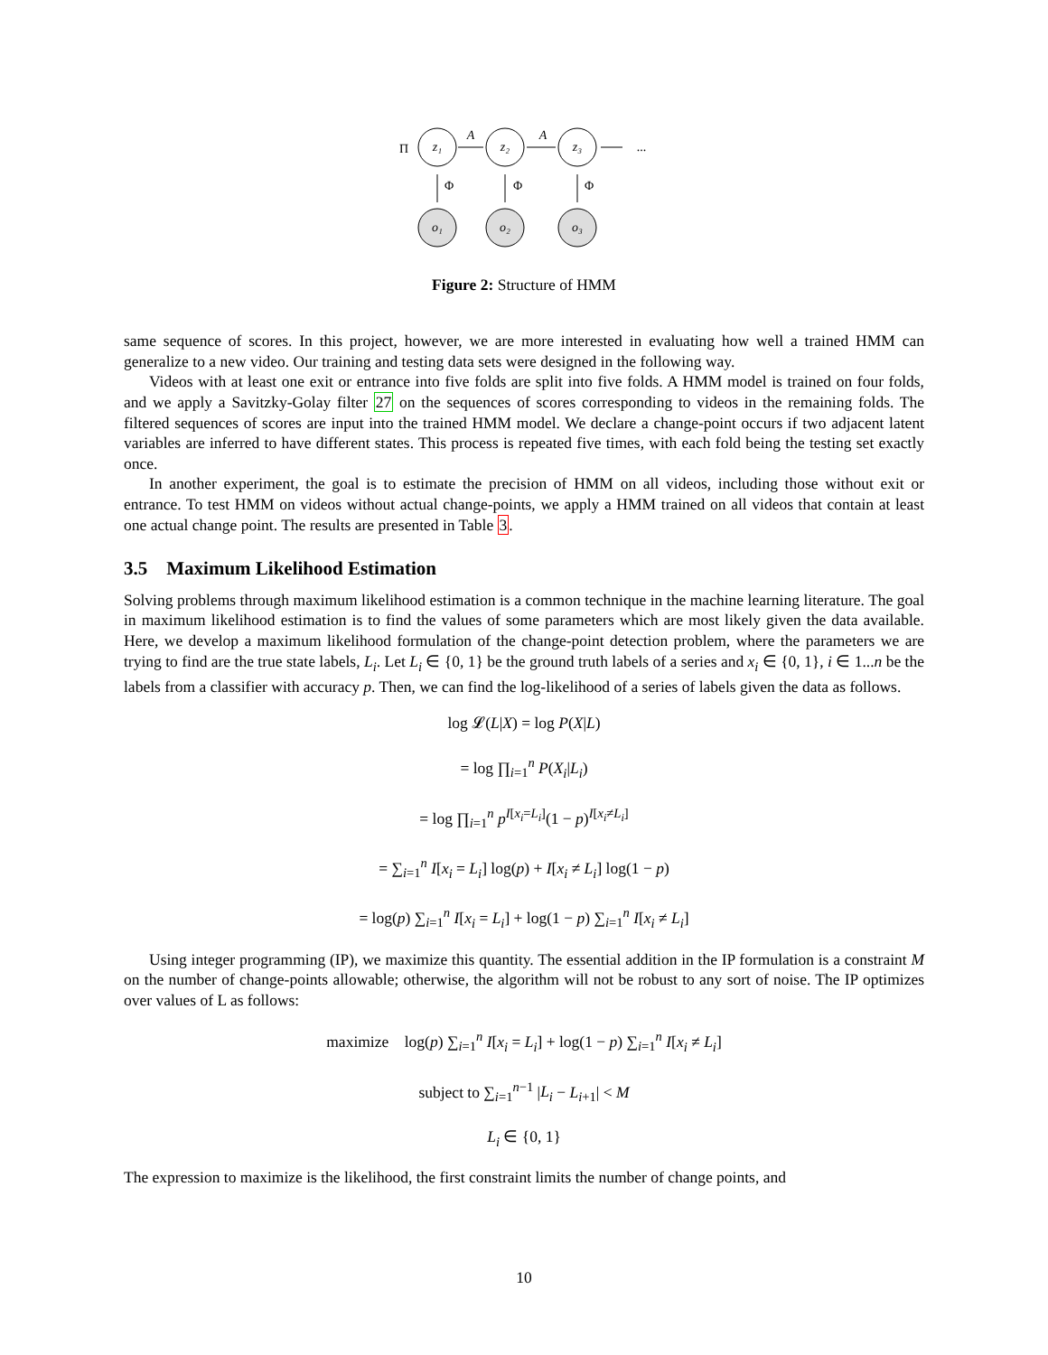Π
z₁
z₂
z₃
A
A
...
Φ
Φ
Φ
o₁
o₂
o₃
Figure 2: Structure of HMM
same sequence of scores. In this project, however, we are more interested in evaluating how well a trained HMM can generalize to a new video. Our training and testing data sets were designed in the following way.
Videos with at least one exit or entrance into five folds are split into five folds. A HMM model is trained on four folds, and we apply a Savitzky-Golay filter 27 on the sequences of scores corresponding to videos in the remaining folds. The filtered sequences of scores are input into the trained HMM model. We declare a change-point occurs if two adjacent latent variables are inferred to have different states. This process is repeated five times, with each fold being the testing set exactly once.
In another experiment, the goal is to estimate the precision of HMM on all videos, including those without exit or entrance. To test HMM on videos without actual change-points, we apply a HMM trained on all videos that contain at least one actual change point. The results are presented in Table 3.
3.5 Maximum Likelihood Estimation
Solving problems through maximum likelihood estimation is a common technique in the machine learning literature. The goal in maximum likelihood estimation is to find the values of some parameters which are most likely given the data available. Here, we develop a maximum likelihood formulation of the change-point detection problem, where the parameters we are trying to find are the true state labels, L<sub>i</sub>. Let L<sub>i</sub> ∈ {0, 1} be the ground truth labels of a series and x<sub>i</sub> ∈ {0, 1}, i ∈ 1...n be the labels from a classifier with accuracy p. Then, we can find the log-likelihood of a series of labels given the data as follows.
log 𝓛(L|X) = log P(X|L)
= log ∏<sub>i=1</sub><sup>n</sup> P(X<sub>i</sub>|L<sub>i</sub>)
= log ∏<sub>i=1</sub><sup>n</sup> p<sup>I[x<sub>i</sub>=L<sub>i</sub>]</sup>(1 − p)<sup>I[x<sub>i</sub>≠L<sub>i</sub>]</sup>
= ∑<sub>i=1</sub><sup>n</sup> I[x<sub>i</sub> = L<sub>i</sub>] log(p) + I[x<sub>i</sub> ≠ L<sub>i</sub>] log(1 − p)
= log(p) ∑<sub>i=1</sub><sup>n</sup> I[x<sub>i</sub> = L<sub>i</sub>] + log(1 − p) ∑<sub>i=1</sub><sup>n</sup> I[x<sub>i</sub> ≠ L<sub>i</sub>]
Using integer programming (IP), we maximize this quantity. The essential addition in the IP formulation is a constraint M on the number of change-points allowable; otherwise, the algorithm will not be robust to any sort of noise. The IP optimizes over values of L as follows:
maximize log(p) ∑<sub>i=1</sub><sup>n</sup> I[x<sub>i</sub> = L<sub>i</sub>] + log(1 − p) ∑<sub>i=1</sub><sup>n</sup> I[x<sub>i</sub> ≠ L<sub>i</sub>]
subject to ∑<sub>i=1</sub><sup>n−1</sup> |L<sub>i</sub> − L<sub>i+1</sub>| < M
L<sub>i</sub> ∈ {0, 1}
The expression to maximize is the likelihood, the first constraint limits the number of change points, and
10